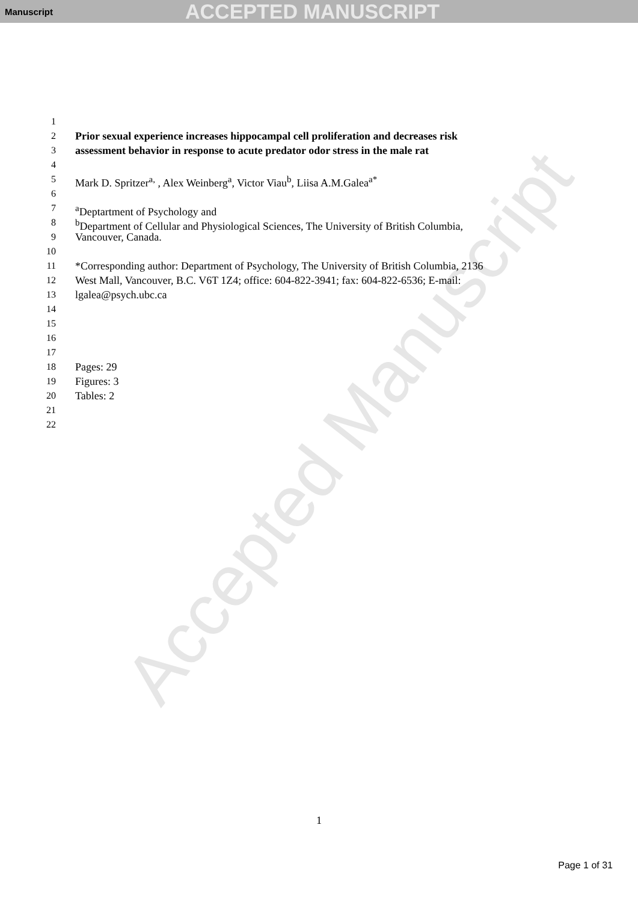Manuscript ACCEPTED MANUSCRIPT
Accepted Manuscript
1
2 Prior sexual experience increases hippocampal cell proliferation and decreases risk
3 assessment behavior in response to acute predator odor stress in the male rat
4
5 Mark D. Spritzer<sup>a,</sup> , Alex Weinberg<sup>a</sup>, Victor Viau<sup>b</sup>, Liisa A.M.Galea<sup>a*</sup>
6
7 <sup>a</sup>Deptartment of Psychology and
8 <sup>b</sup>Department of Cellular and Physiological Sciences, The University of British Columbia,
9 Vancouver, Canada.
10
11 *Corresponding author: Department of Psychology, The University of British Columbia, 2136
12 West Mall, Vancouver, B.C. V6T 1Z4; office: 604-822-3941; fax: 604-822-6536; E-mail:
13 lgalea@psych.ubc.ca
14
15
16
17
18 Pages: 29
19 Figures: 3
20 Tables: 2
21
22
1
Page 1 of 31